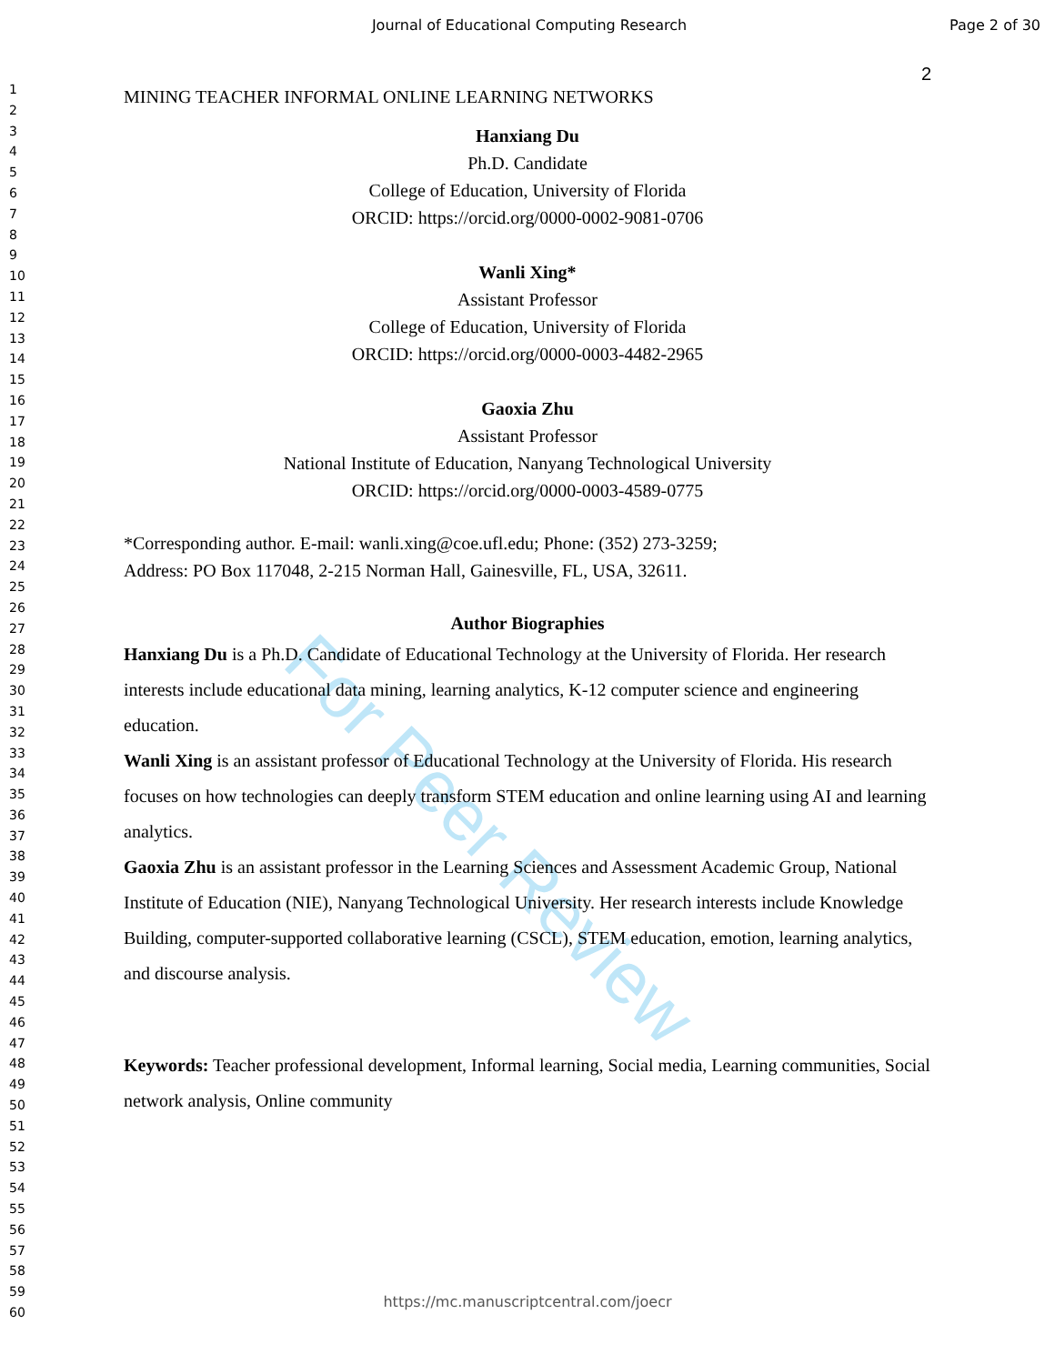Journal of Educational Computing Research
Page 2 of 30
1
2
3
4
5
6
7
8
9
10
11
12
13
14
15
16
17
18
19
20
21
22
23
24
25
26
27
28
29
30
31
32
33
34
35
36
37
38
39
40
41
42
43
44
45
46
47
48
49
50
51
52
53
54
55
56
57
58
59
60
2
MINING TEACHER INFORMAL ONLINE LEARNING NETWORKS
Hanxiang Du
Ph.D. Candidate
College of Education, University of Florida
ORCID: https://orcid.org/0000-0002-9081-0706
Wanli Xing*
Assistant Professor
College of Education, University of Florida
ORCID: https://orcid.org/0000-0003-4482-2965
Gaoxia Zhu
Assistant Professor
National Institute of Education, Nanyang Technological University
ORCID: https://orcid.org/0000-0003-4589-0775
*Corresponding author. E-mail: wanli.xing@coe.ufl.edu; Phone: (352) 273-3259;
Address: PO Box 117048, 2-215 Norman Hall, Gainesville, FL, USA, 32611.
Author Biographies
Hanxiang Du is a Ph.D. Candidate of Educational Technology at the University of Florida. Her research interests include educational data mining, learning analytics, K-12 computer science and engineering education.
Wanli Xing is an assistant professor of Educational Technology at the University of Florida. His research focuses on how technologies can deeply transform STEM education and online learning using AI and learning analytics.
Gaoxia Zhu is an assistant professor in the Learning Sciences and Assessment Academic Group, National Institute of Education (NIE), Nanyang Technological University. Her research interests include Knowledge Building, computer-supported collaborative learning (CSCL), STEM education, emotion, learning analytics, and discourse analysis.
Keywords: Teacher professional development, Informal learning, Social media, Learning communities, Social network analysis, Online community
For Peer Review
https://mc.manuscriptcentral.com/joecr